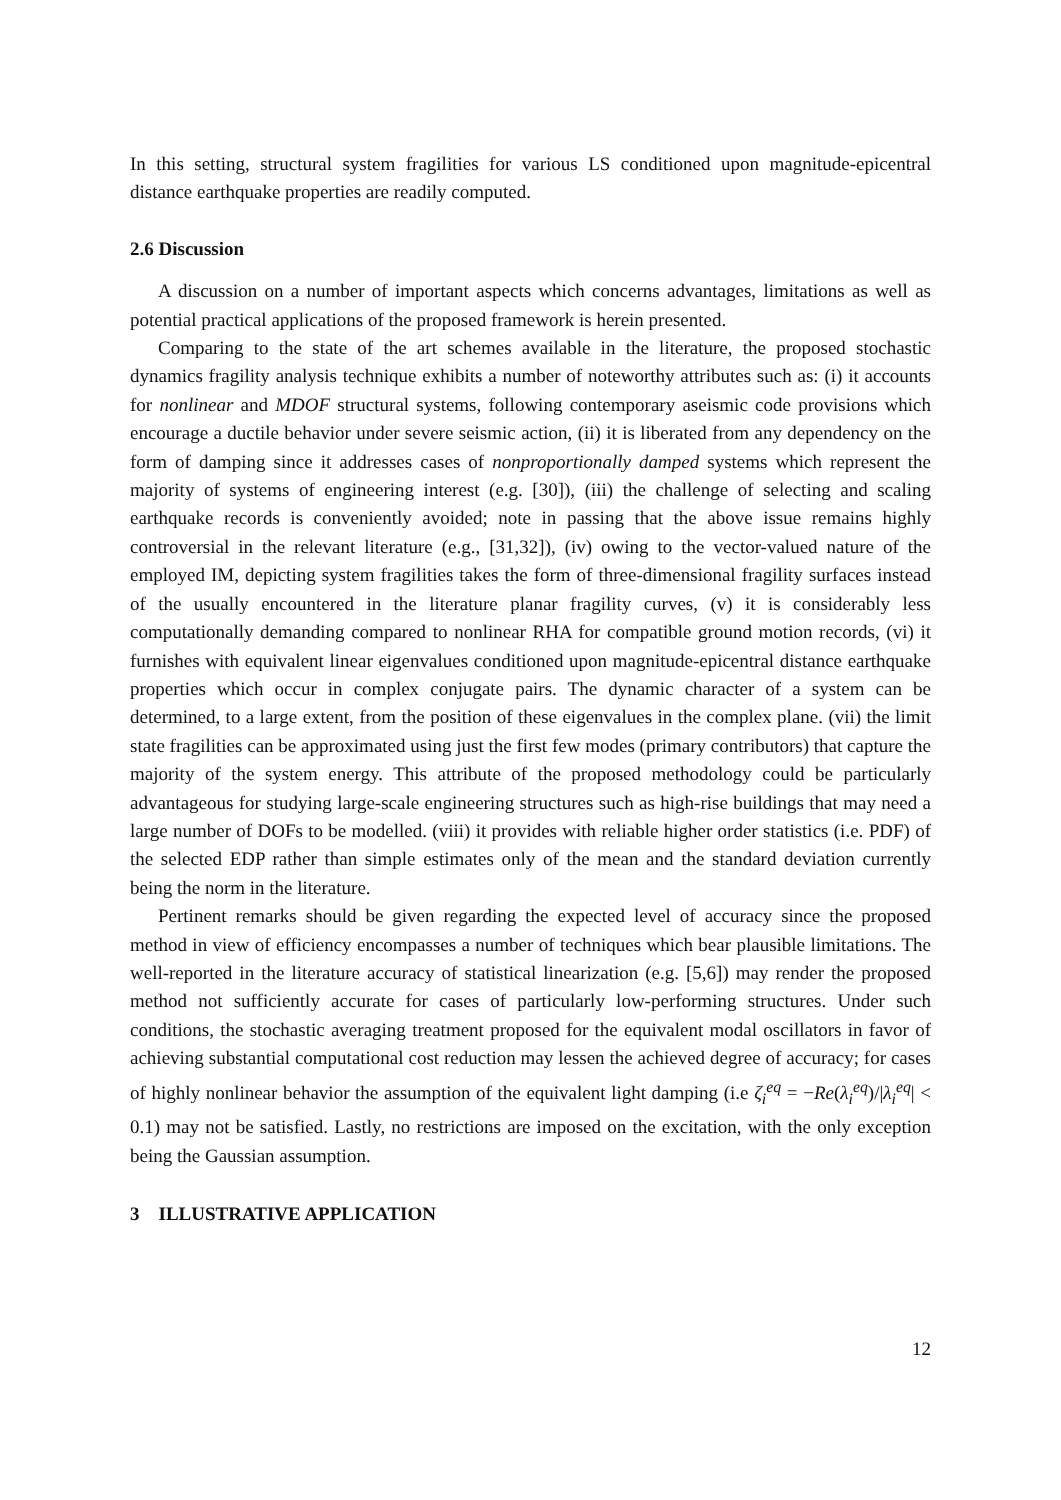In this setting, structural system fragilities for various LS conditioned upon magnitude-epicentral distance earthquake properties are readily computed.
2.6 Discussion
A discussion on a number of important aspects which concerns advantages, limitations as well as potential practical applications of the proposed framework is herein presented.
Comparing to the state of the art schemes available in the literature, the proposed stochastic dynamics fragility analysis technique exhibits a number of noteworthy attributes such as: (i) it accounts for nonlinear and MDOF structural systems, following contemporary aseismic code provisions which encourage a ductile behavior under severe seismic action, (ii) it is liberated from any dependency on the form of damping since it addresses cases of nonproportionally damped systems which represent the majority of systems of engineering interest (e.g. [30]), (iii) the challenge of selecting and scaling earthquake records is conveniently avoided; note in passing that the above issue remains highly controversial in the relevant literature (e.g., [31,32]), (iv) owing to the vector-valued nature of the employed IM, depicting system fragilities takes the form of three-dimensional fragility surfaces instead of the usually encountered in the literature planar fragility curves, (v) it is considerably less computationally demanding compared to nonlinear RHA for compatible ground motion records, (vi) it furnishes with equivalent linear eigenvalues conditioned upon magnitude-epicentral distance earthquake properties which occur in complex conjugate pairs. The dynamic character of a system can be determined, to a large extent, from the position of these eigenvalues in the complex plane. (vii) the limit state fragilities can be approximated using just the first few modes (primary contributors) that capture the majority of the system energy. This attribute of the proposed methodology could be particularly advantageous for studying large-scale engineering structures such as high-rise buildings that may need a large number of DOFs to be modelled. (viii) it provides with reliable higher order statistics (i.e. PDF) of the selected EDP rather than simple estimates only of the mean and the standard deviation currently being the norm in the literature.
Pertinent remarks should be given regarding the expected level of accuracy since the proposed method in view of efficiency encompasses a number of techniques which bear plausible limitations. The well-reported in the literature accuracy of statistical linearization (e.g. [5,6]) may render the proposed method not sufficiently accurate for cases of particularly low-performing structures. Under such conditions, the stochastic averaging treatment proposed for the equivalent modal oscillators in favor of achieving substantial computational cost reduction may lessen the achieved degree of accuracy; for cases of highly nonlinear behavior the assumption of the equivalent light damping (i.e ζ<sub>i</sub><sup>eq</sup> = −Re(λ<sub>i</sub><sup>eq</sup>)/|λ<sub>i</sub><sup>eq</sup>| < 0.1) may not be satisfied. Lastly, no restrictions are imposed on the excitation, with the only exception being the Gaussian assumption.
3 ILLUSTRATIVE APPLICATION
12